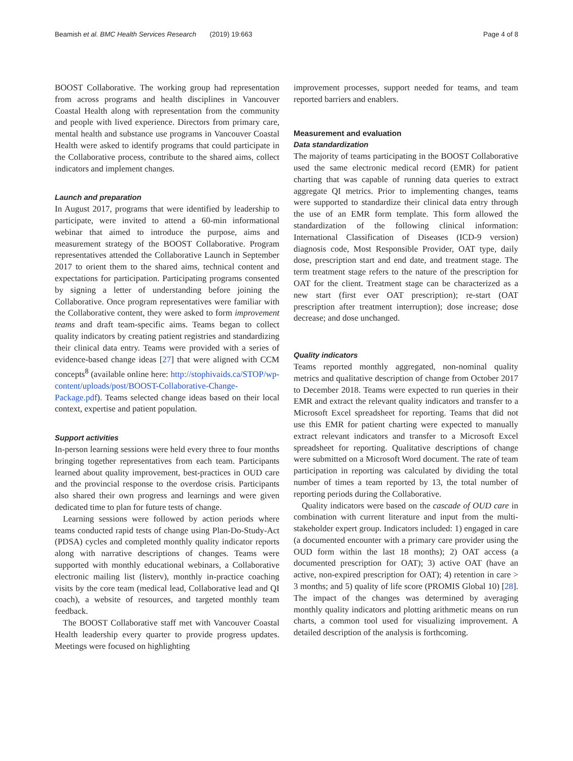Beamish et al. BMC Health Services Research (2019) 19:663 Page 4 of 8
BOOST Collaborative. The working group had representation from across programs and health disciplines in Vancouver Coastal Health along with representation from the community and people with lived experience. Directors from primary care, mental health and substance use programs in Vancouver Coastal Health were asked to identify programs that could participate in the Collaborative process, contribute to the shared aims, collect indicators and implement changes.
Launch and preparation
In August 2017, programs that were identified by leadership to participate, were invited to attend a 60-min informational webinar that aimed to introduce the purpose, aims and measurement strategy of the BOOST Collaborative. Program representatives attended the Collaborative Launch in September 2017 to orient them to the shared aims, technical content and expectations for participation. Participating programs consented by signing a letter of understanding before joining the Collaborative. Once program representatives were familiar with the Collaborative content, they were asked to form improvement teams and draft team-specific aims. Teams began to collect quality indicators by creating patient registries and standardizing their clinical data entry. Teams were provided with a series of evidence-based change ideas [27] that were aligned with CCM concepts<sup>8</sup> (available online here: http://stophivaids.ca/STOP/wp-content/uploads/post/BOOST-Collaborative-Change-Package.pdf). Teams selected change ideas based on their local context, expertise and patient population.
Support activities
In-person learning sessions were held every three to four months bringing together representatives from each team. Participants learned about quality improvement, best-practices in OUD care and the provincial response to the overdose crisis. Participants also shared their own progress and learnings and were given dedicated time to plan for future tests of change.
Learning sessions were followed by action periods where teams conducted rapid tests of change using Plan-Do-Study-Act (PDSA) cycles and completed monthly quality indicator reports along with narrative descriptions of changes. Teams were supported with monthly educational webinars, a Collaborative electronic mailing list (listerv), monthly in-practice coaching visits by the core team (medical lead, Collaborative lead and QI coach), a website of resources, and targeted monthly team feedback.
The BOOST Collaborative staff met with Vancouver Coastal Health leadership every quarter to provide progress updates. Meetings were focused on highlighting
improvement processes, support needed for teams, and team reported barriers and enablers.
Measurement and evaluation
Data standardization
The majority of teams participating in the BOOST Collaborative used the same electronic medical record (EMR) for patient charting that was capable of running data queries to extract aggregate QI metrics. Prior to implementing changes, teams were supported to standardize their clinical data entry through the use of an EMR form template. This form allowed the standardization of the following clinical information: International Classification of Diseases (ICD-9 version) diagnosis code, Most Responsible Provider, OAT type, daily dose, prescription start and end date, and treatment stage. The term treatment stage refers to the nature of the prescription for OAT for the client. Treatment stage can be characterized as a new start (first ever OAT prescription); re-start (OAT prescription after treatment interruption); dose increase; dose decrease; and dose unchanged.
Quality indicators
Teams reported monthly aggregated, non-nominal quality metrics and qualitative description of change from October 2017 to December 2018. Teams were expected to run queries in their EMR and extract the relevant quality indicators and transfer to a Microsoft Excel spreadsheet for reporting. Teams that did not use this EMR for patient charting were expected to manually extract relevant indicators and transfer to a Microsoft Excel spreadsheet for reporting. Qualitative descriptions of change were submitted on a Microsoft Word document. The rate of team participation in reporting was calculated by dividing the total number of times a team reported by 13, the total number of reporting periods during the Collaborative.
Quality indicators were based on the cascade of OUD care in combination with current literature and input from the multi-stakeholder expert group. Indicators included: 1) engaged in care (a documented encounter with a primary care provider using the OUD form within the last 18 months); 2) OAT access (a documented prescription for OAT); 3) active OAT (have an active, non-expired prescription for OAT); 4) retention in care > 3 months; and 5) quality of life score (PROMIS Global 10) [28]. The impact of the changes was determined by averaging monthly quality indicators and plotting arithmetic means on run charts, a common tool used for visualizing improvement. A detailed description of the analysis is forthcoming.